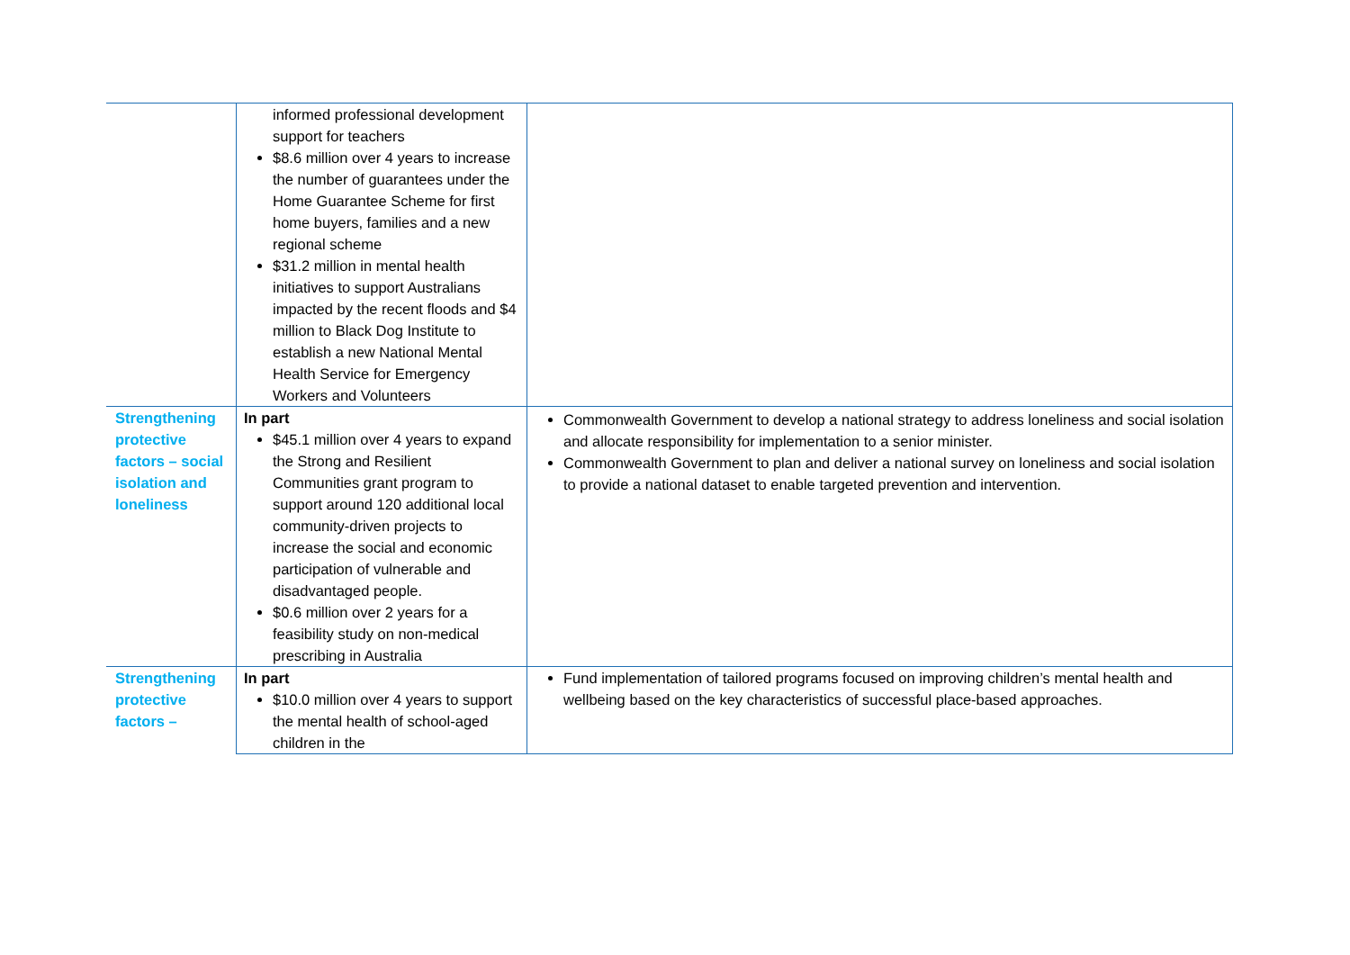| | informed professional development support for teachers $8.6 million over 4 years to increase the number of guarantees under the Home Guarantee Scheme for first home buyers, families and a new regional scheme $31.2 million in mental health initiatives to support Australians impacted by the recent floods and $4 million to Black Dog Institute to establish a new National Mental Health Service for Emergency Workers and Volunteers | |
| Strengthening protective factors – social isolation and loneliness | In part $45.1 million over 4 years to expand the Strong and Resilient Communities grant program to support around 120 additional local community-driven projects to increase the social and economic participation of vulnerable and disadvantaged people. $0.6 million over 2 years for a feasibility study on non-medical prescribing in Australia | Commonwealth Government to develop a national strategy to address loneliness and social isolation and allocate responsibility for implementation to a senior minister. Commonwealth Government to plan and deliver a national survey on loneliness and social isolation to provide a national dataset to enable targeted prevention and intervention. |
| Strengthening protective factors – | In part $10.0 million over 4 years to support the mental health of school-aged children in the | Fund implementation of tailored programs focused on improving children’s mental health and wellbeing based on the key characteristics of successful place-based approaches. |